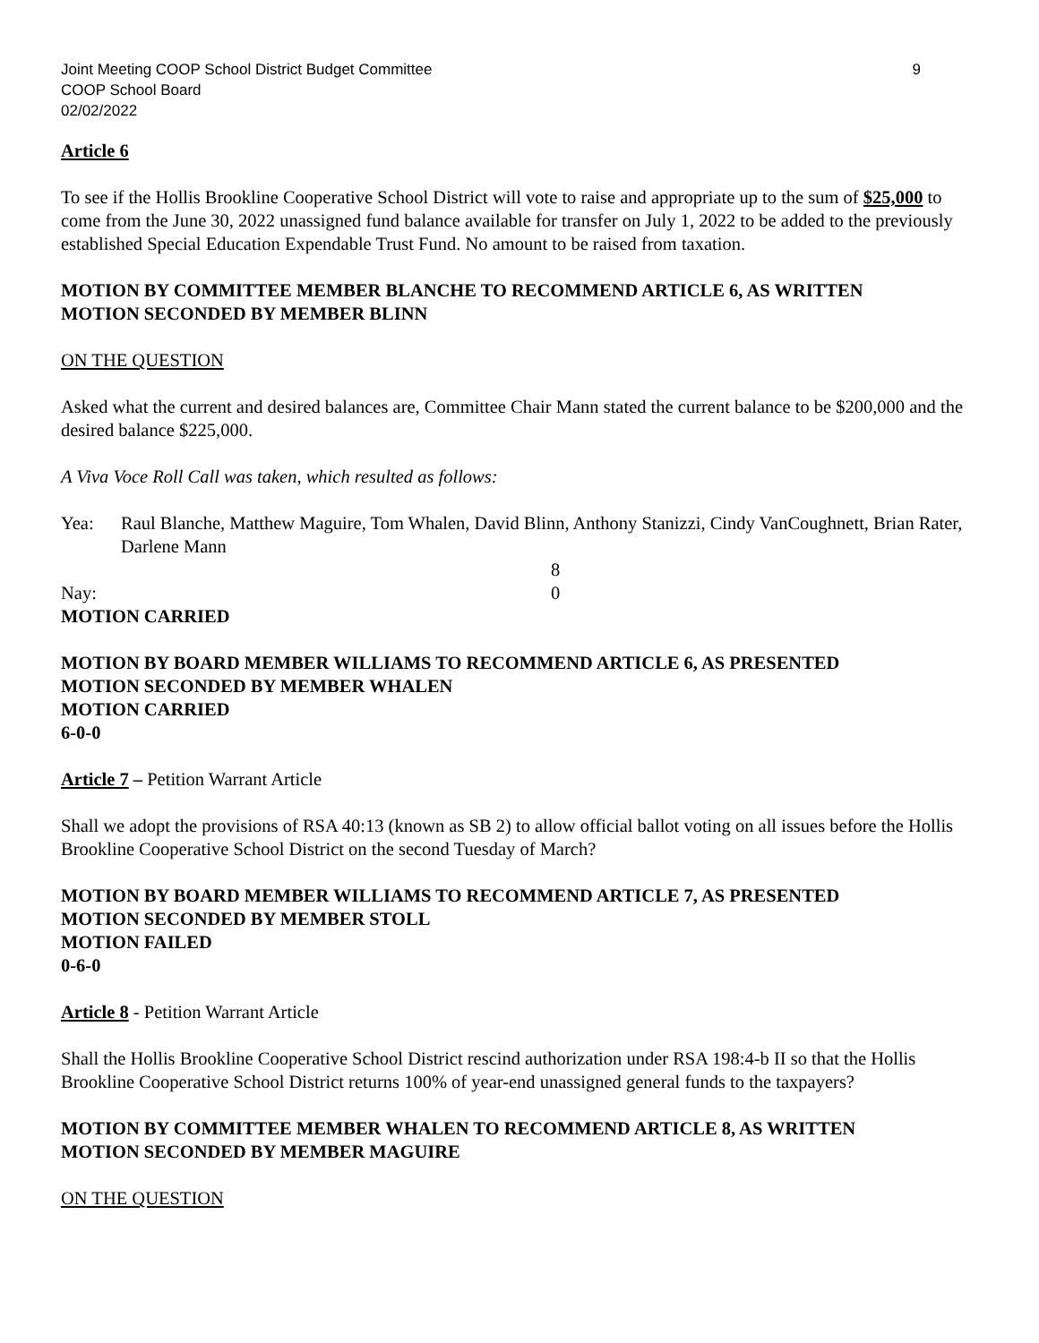Joint Meeting COOP School District Budget Committee
COOP School Board
02/02/2022
9
Article 6
To see if the Hollis Brookline Cooperative School District will vote to raise and appropriate up to the sum of $25,000 to come from the June 30, 2022 unassigned fund balance available for transfer on July 1, 2022 to be added to the previously established Special Education Expendable Trust Fund. No amount to be raised from taxation.
MOTION BY COMMITTEE MEMBER BLANCHE TO RECOMMEND ARTICLE 6, AS WRITTEN
MOTION SECONDED BY MEMBER BLINN
ON THE QUESTION
Asked what the current and desired balances are, Committee Chair Mann stated the current balance to be $200,000 and the desired balance $225,000.
A Viva Voce Roll Call was taken, which resulted as follows:
Yea: Raul Blanche, Matthew Maguire, Tom Whalen, David Blinn, Anthony Stanizzi, Cindy VanCoughnett, Brian Rater, Darlene Mann
8
Nay: 0
MOTION CARRIED
MOTION BY BOARD MEMBER WILLIAMS TO RECOMMEND ARTICLE 6, AS PRESENTED
MOTION SECONDED BY MEMBER WHALEN
MOTION CARRIED
6-0-0
Article 7 – Petition Warrant Article
Shall we adopt the provisions of RSA 40:13 (known as SB 2) to allow official ballot voting on all issues before the Hollis Brookline Cooperative School District on the second Tuesday of March?
MOTION BY BOARD MEMBER WILLIAMS TO RECOMMEND ARTICLE 7, AS PRESENTED
MOTION SECONDED BY MEMBER STOLL
MOTION FAILED
0-6-0
Article 8 - Petition Warrant Article
Shall the Hollis Brookline Cooperative School District rescind authorization under RSA 198:4-b II so that the Hollis Brookline Cooperative School District returns 100% of year-end unassigned general funds to the taxpayers?
MOTION BY COMMITTEE MEMBER WHALEN TO RECOMMEND ARTICLE 8, AS WRITTEN
MOTION SECONDED BY MEMBER MAGUIRE
ON THE QUESTION